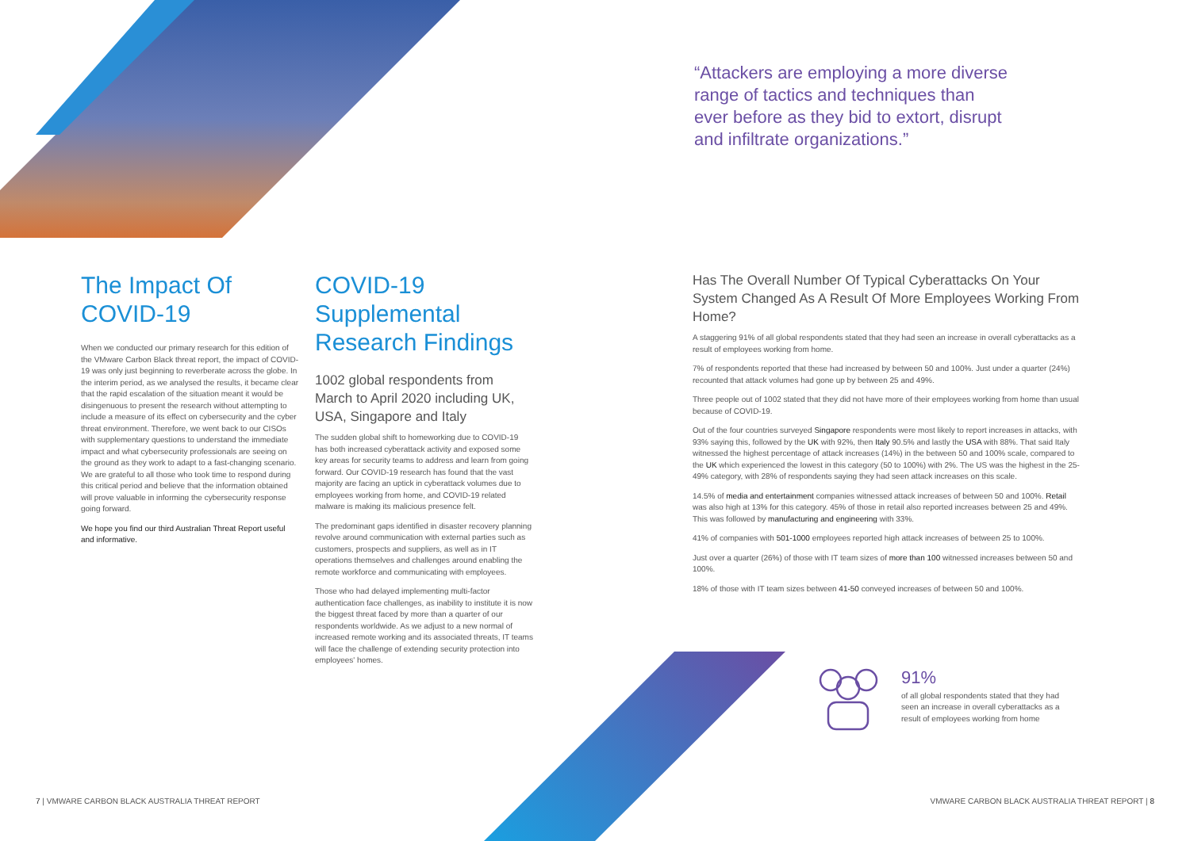“Attackers are employing a more diverse range of tactics and techniques than ever before as they bid to extort, disrupt and infiltrate organizations.”
The Impact Of COVID-19
When we conducted our primary research for this edition of the VMware Carbon Black threat report, the impact of COVID-19 was only just beginning to reverberate across the globe. In the interim period, as we analysed the results, it became clear that the rapid escalation of the situation meant it would be disingenuous to present the research without attempting to include a measure of its effect on cybersecurity and the cyber threat environment. Therefore, we went back to our CISOs with supplementary questions to understand the immediate impact and what cybersecurity professionals are seeing on the ground as they work to adapt to a fast-changing scenario. We are grateful to all those who took time to respond during this critical period and believe that the information obtained will prove valuable in informing the cybersecurity response going forward.
We hope you find our third Australian Threat Report useful and informative.
COVID-19 Supplemental Research Findings
1002 global respondents from March to April 2020 including UK, USA, Singapore and Italy
The sudden global shift to homeworking due to COVID-19 has both increased cyberattack activity and exposed some key areas for security teams to address and learn from going forward. Our COVID-19 research has found that the vast majority are facing an uptick in cyberattack volumes due to employees working from home, and COVID-19 related malware is making its malicious presence felt.
The predominant gaps identified in disaster recovery planning revolve around communication with external parties such as customers, prospects and suppliers, as well as in IT operations themselves and challenges around enabling the remote workforce and communicating with employees.
Those who had delayed implementing multi-factor authentication face challenges, as inability to institute it is now the biggest threat faced by more than a quarter of our respondents worldwide. As we adjust to a new normal of increased remote working and its associated threats, IT teams will face the challenge of extending security protection into employees' homes.
Has The Overall Number Of Typical Cyberattacks On Your System Changed As A Result Of More Employees Working From Home?
A staggering 91% of all global respondents stated that they had seen an increase in overall cyberattacks as a result of employees working from home.
7% of respondents reported that these had increased by between 50 and 100%. Just under a quarter (24%) recounted that attack volumes had gone up by between 25 and 49%.
Three people out of 1002 stated that they did not have more of their employees working from home than usual because of COVID-19.
Out of the four countries surveyed Singapore respondents were most likely to report increases in attacks, with 93% saying this, followed by the UK with 92%, then Italy 90.5% and lastly the USA with 88%. That said Italy witnessed the highest percentage of attack increases (14%) in the between 50 and 100% scale, compared to the UK which experienced the lowest in this category (50 to 100%) with 2%. The US was the highest in the 25-49% category, with 28% of respondents saying they had seen attack increases on this scale.
14.5% of media and entertainment companies witnessed attack increases of between 50 and 100%. Retail was also high at 13% for this category. 45% of those in retail also reported increases between 25 and 49%. This was followed by manufacturing and engineering with 33%.
41% of companies with 501-1000 employees reported high attack increases of between 25 to 100%.
Just over a quarter (26%) of those with IT team sizes of more than 100 witnessed increases between 50 and 100%.
18% of those with IT team sizes between 41-50 conveyed increases of between 50 and 100%.
91%
of all global respondents stated that they had seen an increase in overall cyberattacks as a result of employees working from home
7 | VMWARE CARBON BLACK AUSTRALIA THREAT REPORT
VMWARE CARBON BLACK AUSTRALIA THREAT REPORT | 8